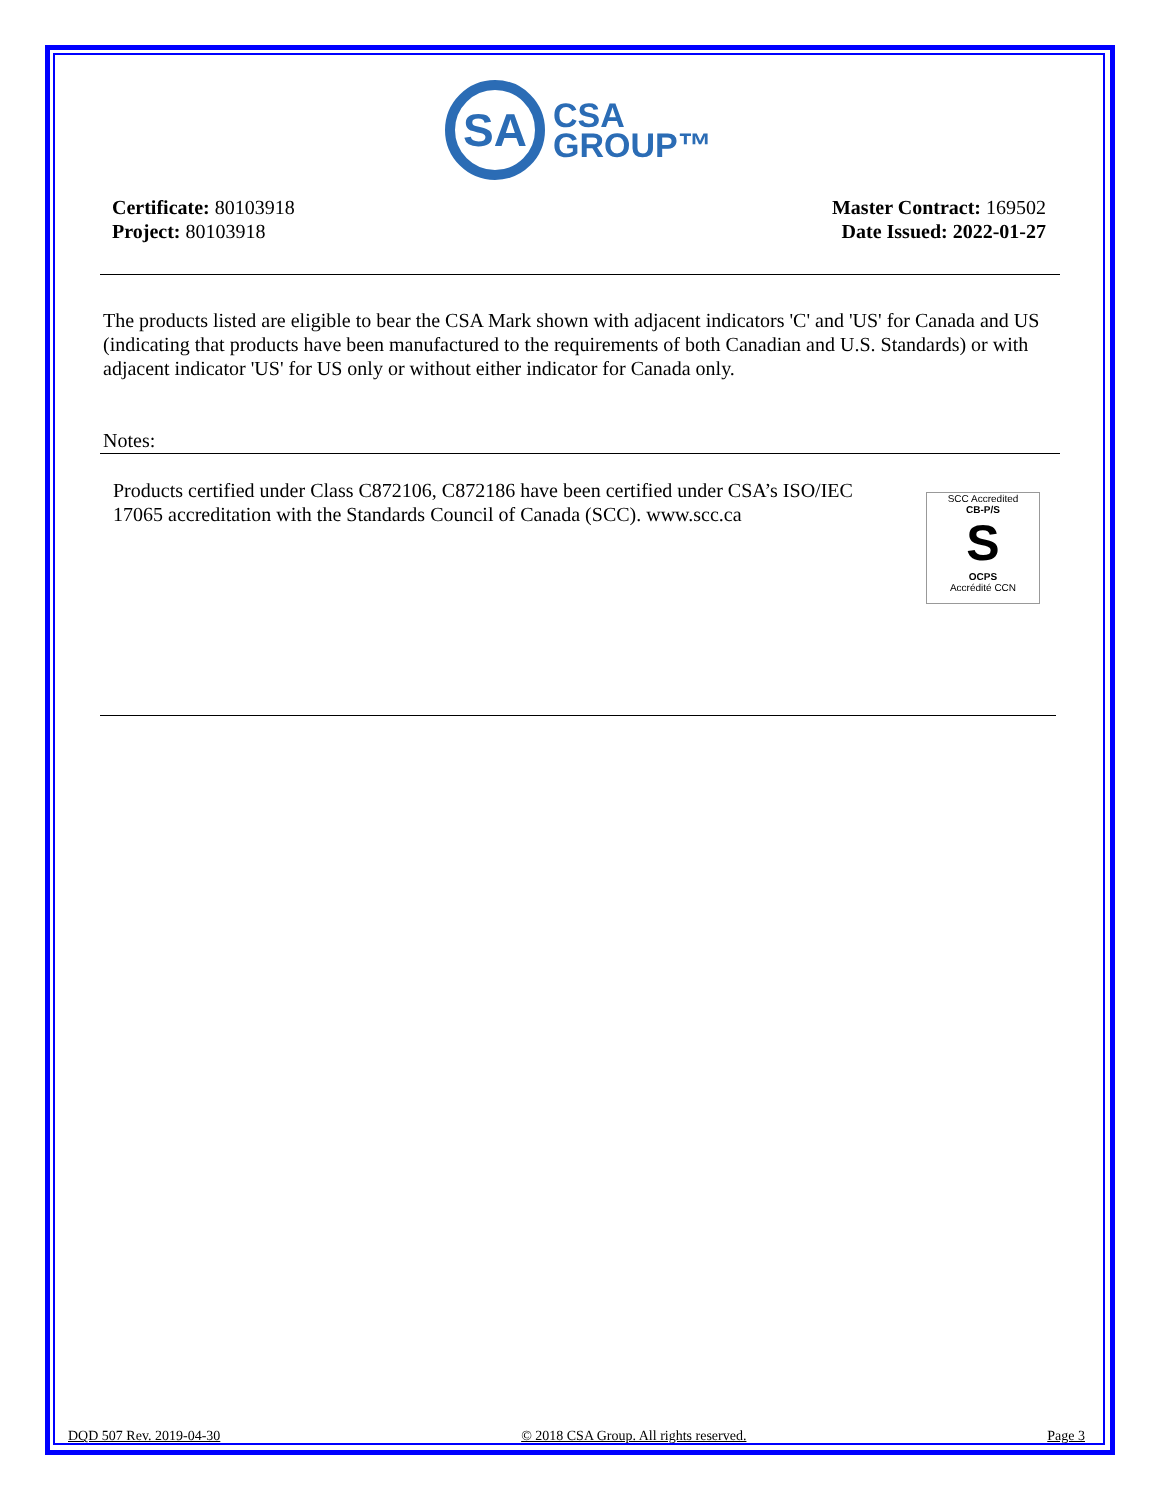SA
CSA
GROUP™
Certificate: 80103918
Project: 80103918
Master Contract: 169502
Date Issued: 2022-01-27
The products listed are eligible to bear the CSA Mark shown with adjacent indicators 'C' and 'US' for Canada and US (indicating that products have been manufactured to the requirements of both Canadian and U.S. Standards) or with adjacent indicator 'US' for US only or without either indicator for Canada only.
Notes:
Products certified under Class C872106, C872186 have been certified under CSA’s ISO/IEC 17065 accreditation with the Standards Council of Canada (SCC). www.scc.ca
SCC Accredited
CB-P/S
S
OCPS
Accrédité CCN
DQD 507 Rev. 2019-04-30 © 2018 CSA Group. All rights reserved. Page 3